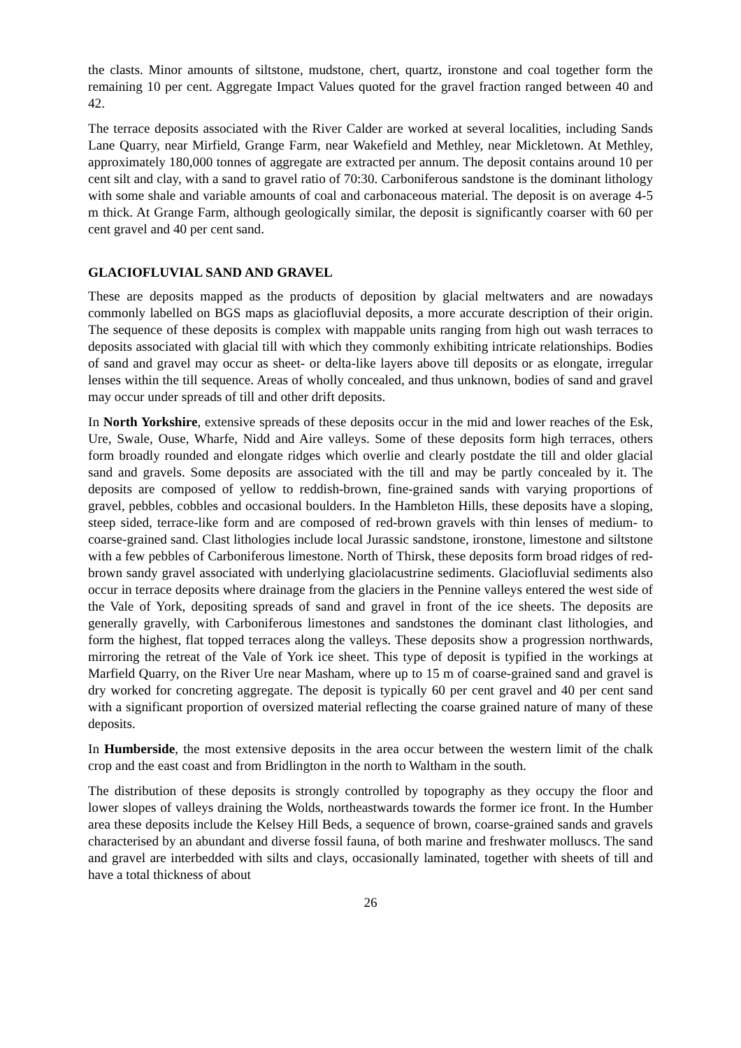the clasts. Minor amounts of siltstone, mudstone, chert, quartz, ironstone and coal together form the remaining 10 per cent. Aggregate Impact Values quoted for the gravel fraction ranged between 40 and 42.
The terrace deposits associated with the River Calder are worked at several localities, including Sands Lane Quarry, near Mirfield, Grange Farm, near Wakefield and Methley, near Mickletown. At Methley, approximately 180,000 tonnes of aggregate are extracted per annum. The deposit contains around 10 per cent silt and clay, with a sand to gravel ratio of 70:30. Carboniferous sandstone is the dominant lithology with some shale and variable amounts of coal and carbonaceous material. The deposit is on average 4-5 m thick. At Grange Farm, although geologically similar, the deposit is significantly coarser with 60 per cent gravel and 40 per cent sand.
GLACIOFLUVIAL SAND AND GRAVEL
These are deposits mapped as the products of deposition by glacial meltwaters and are nowadays commonly labelled on BGS maps as glaciofluvial deposits, a more accurate description of their origin. The sequence of these deposits is complex with mappable units ranging from high out wash terraces to deposits associated with glacial till with which they commonly exhibiting intricate relationships. Bodies of sand and gravel may occur as sheet- or delta-like layers above till deposits or as elongate, irregular lenses within the till sequence. Areas of wholly concealed, and thus unknown, bodies of sand and gravel may occur under spreads of till and other drift deposits.
In North Yorkshire, extensive spreads of these deposits occur in the mid and lower reaches of the Esk, Ure, Swale, Ouse, Wharfe, Nidd and Aire valleys. Some of these deposits form high terraces, others form broadly rounded and elongate ridges which overlie and clearly postdate the till and older glacial sand and gravels. Some deposits are associated with the till and may be partly concealed by it. The deposits are composed of yellow to reddish-brown, fine-grained sands with varying proportions of gravel, pebbles, cobbles and occasional boulders. In the Hambleton Hills, these deposits have a sloping, steep sided, terrace-like form and are composed of red-brown gravels with thin lenses of medium- to coarse-grained sand. Clast lithologies include local Jurassic sandstone, ironstone, limestone and siltstone with a few pebbles of Carboniferous limestone. North of Thirsk, these deposits form broad ridges of red-brown sandy gravel associated with underlying glaciolacustrine sediments. Glaciofluvial sediments also occur in terrace deposits where drainage from the glaciers in the Pennine valleys entered the west side of the Vale of York, depositing spreads of sand and gravel in front of the ice sheets. The deposits are generally gravelly, with Carboniferous limestones and sandstones the dominant clast lithologies, and form the highest, flat topped terraces along the valleys. These deposits show a progression northwards, mirroring the retreat of the Vale of York ice sheet. This type of deposit is typified in the workings at Marfield Quarry, on the River Ure near Masham, where up to 15 m of coarse-grained sand and gravel is dry worked for concreting aggregate. The deposit is typically 60 per cent gravel and 40 per cent sand with a significant proportion of oversized material reflecting the coarse grained nature of many of these deposits.
In Humberside, the most extensive deposits in the area occur between the western limit of the chalk crop and the east coast and from Bridlington in the north to Waltham in the south.
The distribution of these deposits is strongly controlled by topography as they occupy the floor and lower slopes of valleys draining the Wolds, northeastwards towards the former ice front. In the Humber area these deposits include the Kelsey Hill Beds, a sequence of brown, coarse-grained sands and gravels characterised by an abundant and diverse fossil fauna, of both marine and freshwater molluscs. The sand and gravel are interbedded with silts and clays, occasionally laminated, together with sheets of till and have a total thickness of about
26